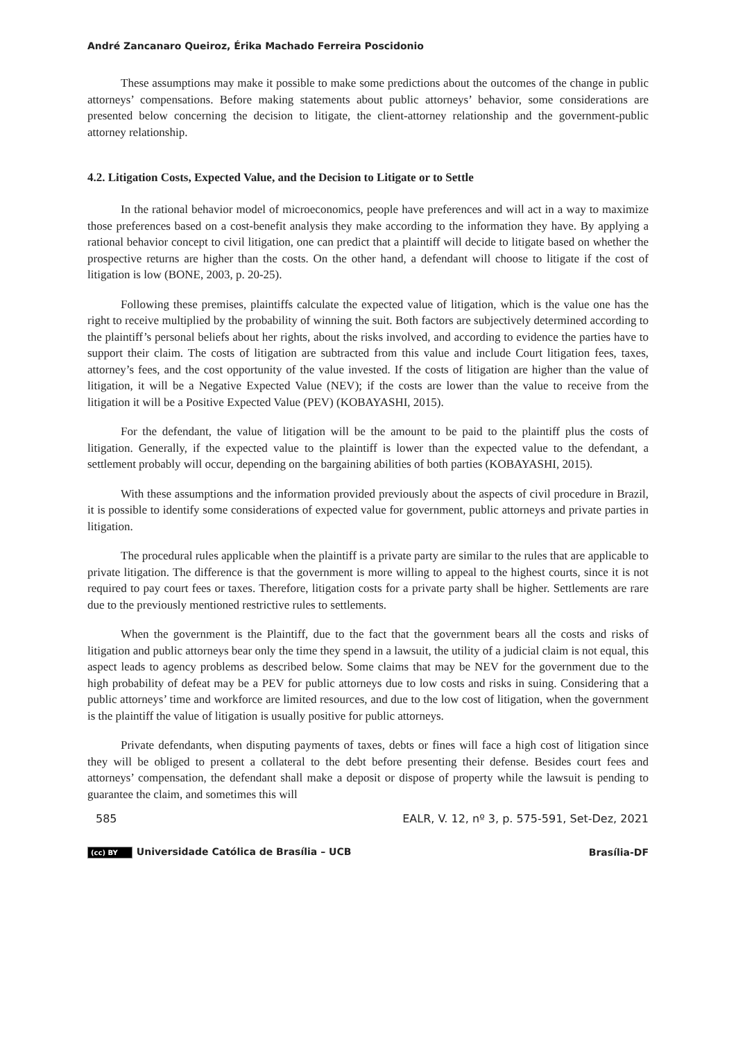André Zancanaro Queiroz, Érika Machado Ferreira Poscidonio
These assumptions may make it possible to make some predictions about the outcomes of the change in public attorneys’ compensations. Before making statements about public attorneys’ behavior, some considerations are presented below concerning the decision to litigate, the client-attorney relationship and the government-public attorney relationship.
4.2. Litigation Costs, Expected Value, and the Decision to Litigate or to Settle
In the rational behavior model of microeconomics, people have preferences and will act in a way to maximize those preferences based on a cost-benefit analysis they make according to the information they have. By applying a rational behavior concept to civil litigation, one can predict that a plaintiff will decide to litigate based on whether the prospective returns are higher than the costs. On the other hand, a defendant will choose to litigate if the cost of litigation is low (BONE, 2003, p. 20-25).
Following these premises, plaintiffs calculate the expected value of litigation, which is the value one has the right to receive multiplied by the probability of winning the suit. Both factors are subjectively determined according to the plaintiff’s personal beliefs about her rights, about the risks involved, and according to evidence the parties have to support their claim. The costs of litigation are subtracted from this value and include Court litigation fees, taxes, attorney’s fees, and the cost opportunity of the value invested. If the costs of litigation are higher than the value of litigation, it will be a Negative Expected Value (NEV); if the costs are lower than the value to receive from the litigation it will be a Positive Expected Value (PEV) (KOBAYASHI, 2015).
For the defendant, the value of litigation will be the amount to be paid to the plaintiff plus the costs of litigation. Generally, if the expected value to the plaintiff is lower than the expected value to the defendant, a settlement probably will occur, depending on the bargaining abilities of both parties (KOBAYASHI, 2015).
With these assumptions and the information provided previously about the aspects of civil procedure in Brazil, it is possible to identify some considerations of expected value for government, public attorneys and private parties in litigation.
The procedural rules applicable when the plaintiff is a private party are similar to the rules that are applicable to private litigation. The difference is that the government is more willing to appeal to the highest courts, since it is not required to pay court fees or taxes. Therefore, litigation costs for a private party shall be higher. Settlements are rare due to the previously mentioned restrictive rules to settlements.
When the government is the Plaintiff, due to the fact that the government bears all the costs and risks of litigation and public attorneys bear only the time they spend in a lawsuit, the utility of a judicial claim is not equal, this aspect leads to agency problems as described below. Some claims that may be NEV for the government due to the high probability of defeat may be a PEV for public attorneys due to low costs and risks in suing. Considering that a public attorneys’ time and workforce are limited resources, and due to the low cost of litigation, when the government is the plaintiff the value of litigation is usually positive for public attorneys.
Private defendants, when disputing payments of taxes, debts or fines will face a high cost of litigation since they will be obliged to present a collateral to the debt before presenting their defense. Besides court fees and attorneys’ compensation, the defendant shall make a deposit or dispose of property while the lawsuit is pending to guarantee the claim, and sometimes this will
585 EALR, V. 12, nº 3, p. 575-591, Set-Dez, 2021
(cc) BY Universidade Católica de Brasília – UCB Brasília-DF